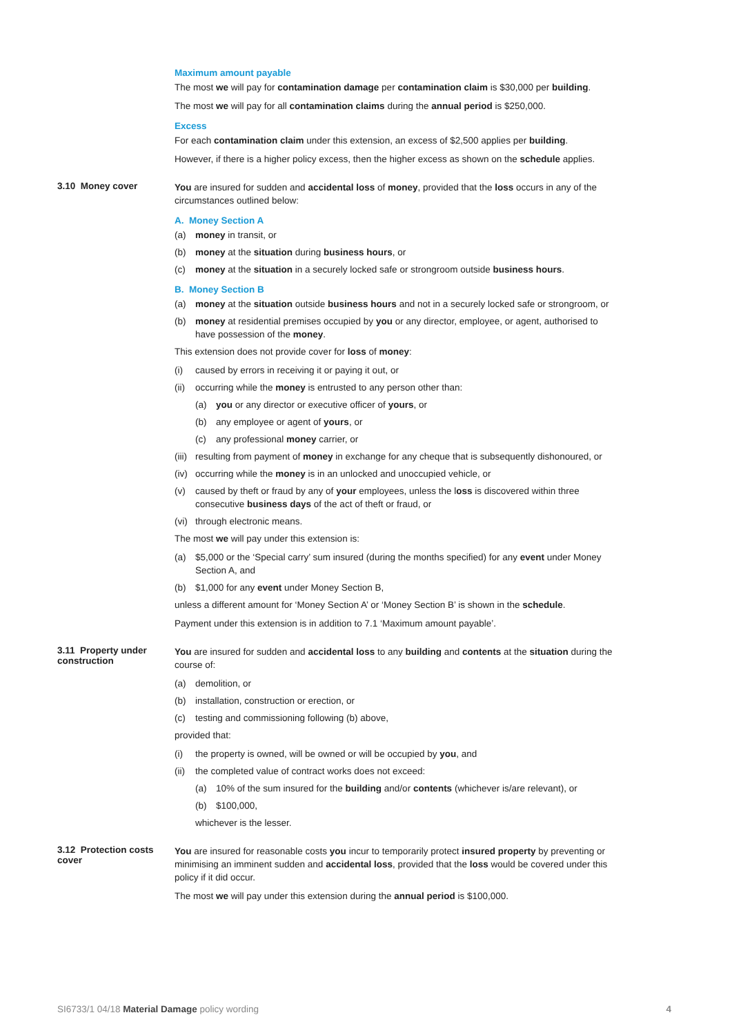Maximum amount payable
The most we will pay for contamination damage per contamination claim is $30,000 per building.
The most we will pay for all contamination claims during the annual period is $250,000.
Excess
For each contamination claim under this extension, an excess of $2,500 applies per building.
However, if there is a higher policy excess, then the higher excess as shown on the schedule applies.
3.10 Money cover
You are insured for sudden and accidental loss of money, provided that the loss occurs in any of the circumstances outlined below:
A. Money Section A
(a) money in transit, or
(b) money at the situation during business hours, or
(c) money at the situation in a securely locked safe or strongroom outside business hours.
B. Money Section B
(a) money at the situation outside business hours and not in a securely locked safe or strongroom, or
(b) money at residential premises occupied by you or any director, employee, or agent, authorised to have possession of the money.
This extension does not provide cover for loss of money:
(i) caused by errors in receiving it or paying it out, or
(ii) occurring while the money is entrusted to any person other than:
(a) you or any director or executive officer of yours, or
(b) any employee or agent of yours, or
(c) any professional money carrier, or
(iii) resulting from payment of money in exchange for any cheque that is subsequently dishonoured, or
(iv) occurring while the money is in an unlocked and unoccupied vehicle, or
(v) caused by theft or fraud by any of your employees, unless the loss is discovered within three consecutive business days of the act of theft or fraud, or
(vi) through electronic means.
The most we will pay under this extension is:
(a) $5,000 or the ‘Special carry’ sum insured (during the months specified) for any event under Money Section A, and
(b) $1,000 for any event under Money Section B,
unless a different amount for ‘Money Section A’ or ‘Money Section B’ is shown in the schedule.
Payment under this extension is in addition to 7.1 ‘Maximum amount payable’.
3.11 Property under construction
You are insured for sudden and accidental loss to any building and contents at the situation during the course of:
(a) demolition, or
(b) installation, construction or erection, or
(c) testing and commissioning following (b) above,
provided that:
(i) the property is owned, will be owned or will be occupied by you, and
(ii) the completed value of contract works does not exceed:
(a) 10% of the sum insured for the building and/or contents (whichever is/are relevant), or
(b) $100,000,
whichever is the lesser.
3.12 Protection costs cover
You are insured for reasonable costs you incur to temporarily protect insured property by preventing or minimising an imminent sudden and accidental loss, provided that the loss would be covered under this policy if it did occur.
The most we will pay under this extension during the annual period is $100,000.
SI6733/1 04/18 Material Damage policy wording 4